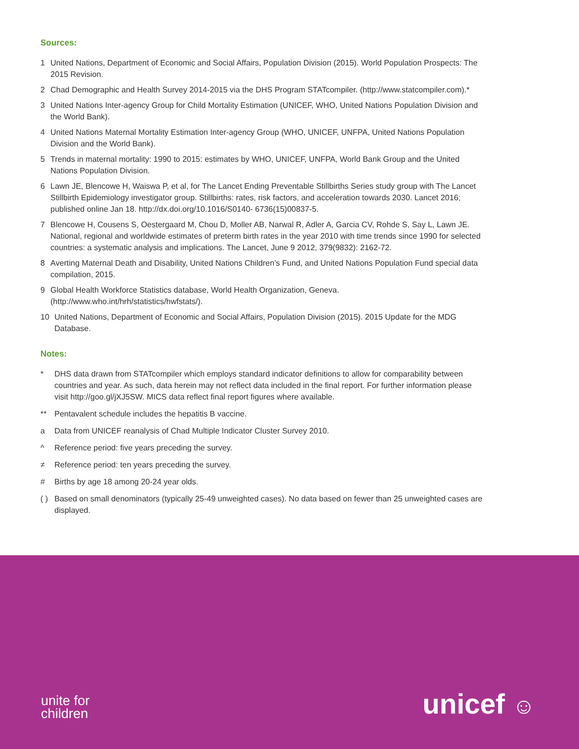Sources:
1 United Nations, Department of Economic and Social Affairs, Population Division (2015). World Population Prospects: The 2015 Revision.
2 Chad Demographic and Health Survey 2014-2015 via the DHS Program STATcompiler. (http://www.statcompiler.com).*
3 United Nations Inter-agency Group for Child Mortality Estimation (UNICEF, WHO, United Nations Population Division and the World Bank).
4 United Nations Maternal Mortality Estimation Inter-agency Group (WHO, UNICEF, UNFPA, United Nations Population Division and the World Bank).
5 Trends in maternal mortality: 1990 to 2015: estimates by WHO, UNICEF, UNFPA, World Bank Group and the United Nations Population Division.
6 Lawn JE, Blencowe H, Waiswa P, et al, for The Lancet Ending Preventable Stillbirths Series study group with The Lancet Stillbirth Epidemiology investigator group. Stillbirths: rates, risk factors, and acceleration towards 2030. Lancet 2016; published online Jan 18. http://dx.doi.org/10.1016/S0140- 6736(15)00837-5.
7 Blencowe H, Cousens S, Oestergaard M, Chou D, Moller AB, Narwal R, Adler A, Garcia CV, Rohde S, Say L, Lawn JE. National, regional and worldwide estimates of preterm birth rates in the year 2010 with time trends since 1990 for selected countries: a systematic analysis and implications. The Lancet, June 9 2012, 379(9832): 2162-72.
8 Averting Maternal Death and Disability, United Nations Children’s Fund, and United Nations Population Fund special data compilation, 2015.
9 Global Health Workforce Statistics database, World Health Organization, Geneva. (http://www.who.int/hrh/statistics/hwfstats/).
10 United Nations, Department of Economic and Social Affairs, Population Division (2015). 2015 Update for the MDG Database.
Notes:
* DHS data drawn from STATcompiler which employs standard indicator definitions to allow for comparability between countries and year. As such, data herein may not reflect data included in the final report. For further information please visit http://goo.gl/jXJ5SW. MICS data reflect final report figures where available.
** Pentavalent schedule includes the hepatitis B vaccine.
a Data from UNICEF reanalysis of Chad Multiple Indicator Cluster Survey 2010.
^ Reference period: five years preceding the survey.
≠ Reference period: ten years preceding the survey.
# Births by age 18 among 20-24 year olds.
( ) Based on small denominators (typically 25-49 unweighted cases). No data based on fewer than 25 unweighted cases are displayed.
unite for
children
unicef ☺